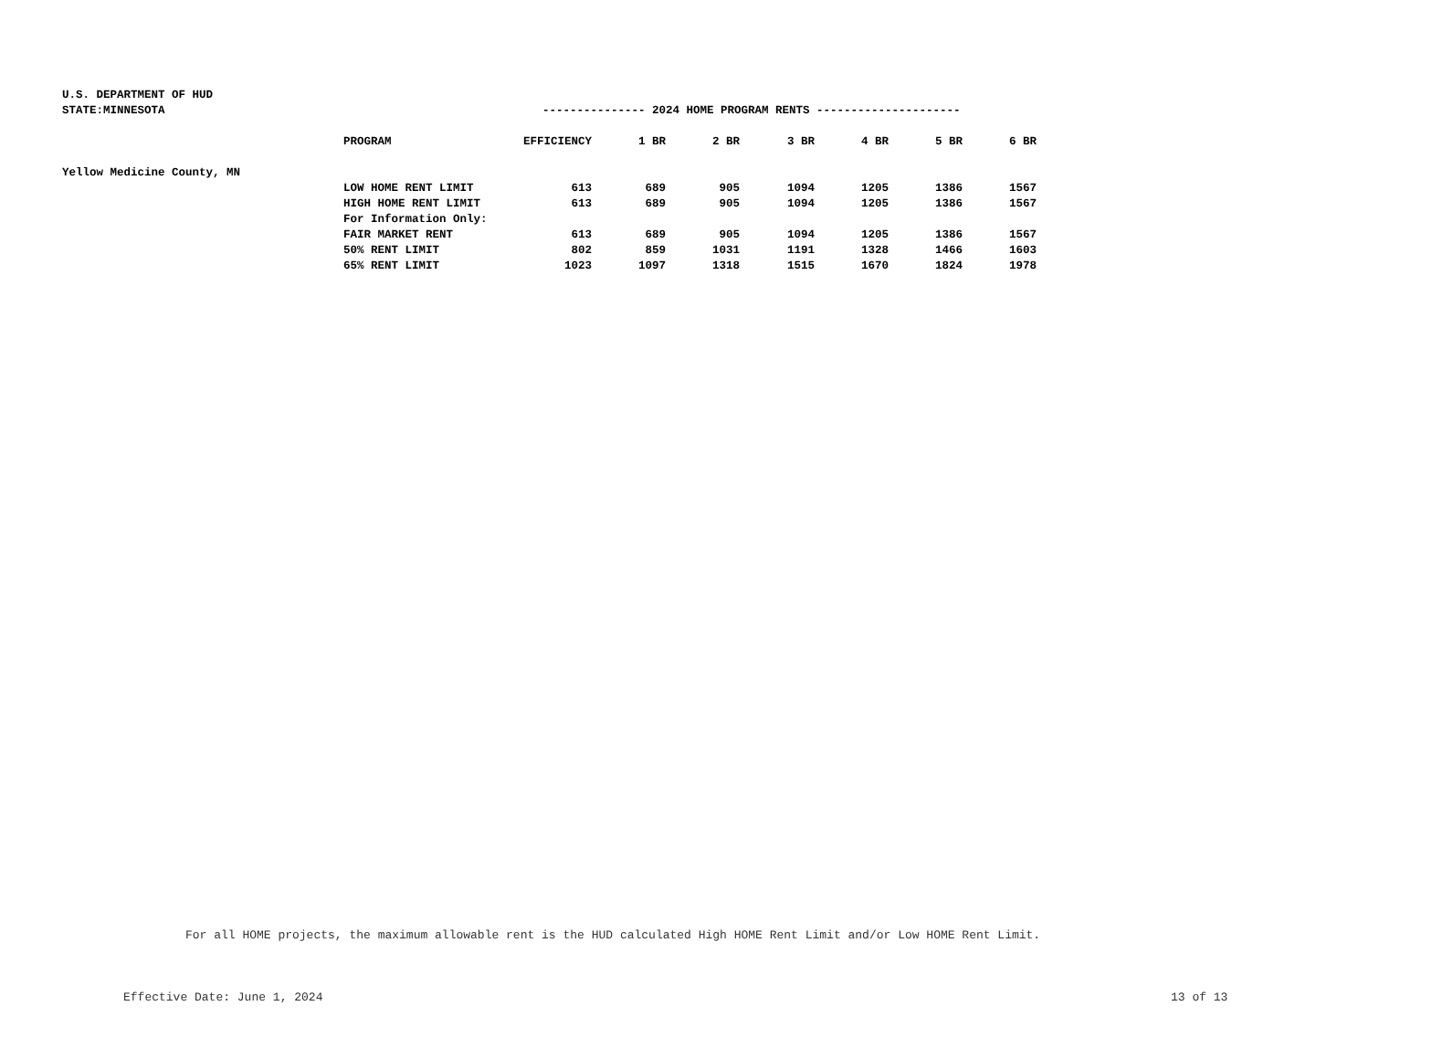U.S. DEPARTMENT OF HUD
STATE:MINNESOTA
--------------- 2024 HOME PROGRAM RENTS ---------------------
| | PROGRAM | EFFICIENCY | 1 BR | 2 BR | 3 BR | 4 BR | 5 BR | 6 BR |
| Yellow Medicine County, MN | | | | | | | | |
| | LOW HOME RENT LIMIT | 613 | 689 | 905 | 1094 | 1205 | 1386 | 1567 |
| | HIGH HOME RENT LIMIT | 613 | 689 | 905 | 1094 | 1205 | 1386 | 1567 |
| | For Information Only: | | | | | | | |
| | FAIR MARKET RENT | 613 | 689 | 905 | 1094 | 1205 | 1386 | 1567 |
| | 50% RENT LIMIT | 802 | 859 | 1031 | 1191 | 1328 | 1466 | 1603 |
| | 65% RENT LIMIT | 1023 | 1097 | 1318 | 1515 | 1670 | 1824 | 1978 |
For all HOME projects, the maximum allowable rent is the HUD calculated High HOME Rent Limit and/or Low HOME Rent Limit.
Effective Date: June 1, 2024 13 of 13